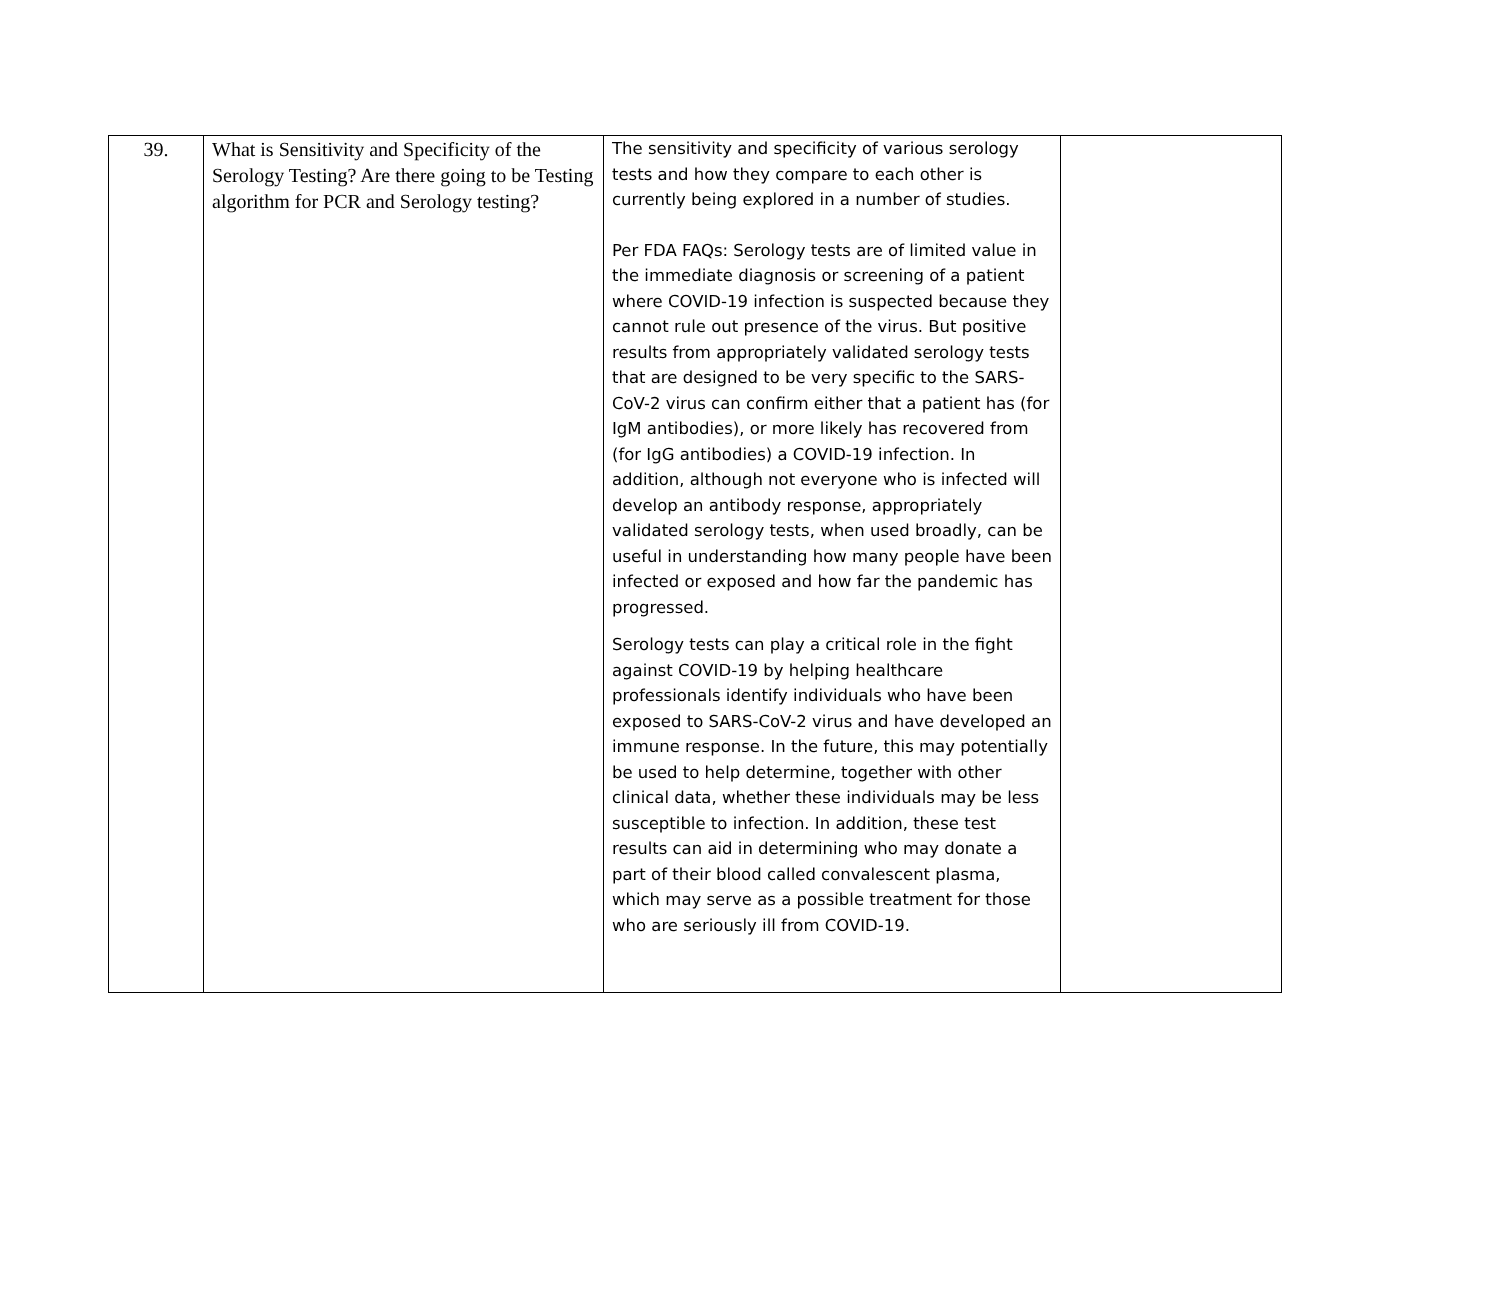| 39. | What is Sensitivity and Specificity of the Serology Testing? Are there going to be Testing algorithm for PCR and Serology testing? | The sensitivity and specificity of various serology tests and how they compare to each other is currently being explored in a number of studies. Per FDA FAQs: Serology tests are of limited value in the immediate diagnosis or screening of a patient where COVID-19 infection is suspected because they cannot rule out presence of the virus. But positive results from appropriately validated serology tests that are designed to be very specific to the SARS-CoV-2 virus can confirm either that a patient has (for IgM antibodies), or more likely has recovered from (for IgG antibodies) a COVID-19 infection. In addition, although not everyone who is infected will develop an antibody response, appropriately validated serology tests, when used broadly, can be useful in understanding how many people have been infected or exposed and how far the pandemic has progressed. Serology tests can play a critical role in the fight against COVID-19 by helping healthcare professionals identify individuals who have been exposed to SARS-CoV-2 virus and have developed an immune response. In the future, this may potentially be used to help determine, together with other clinical data, whether these individuals may be less susceptible to infection. In addition, these test results can aid in determining who may donate a part of their blood called convalescent plasma, which may serve as a possible treatment for those who are seriously ill from COVID-19. | |